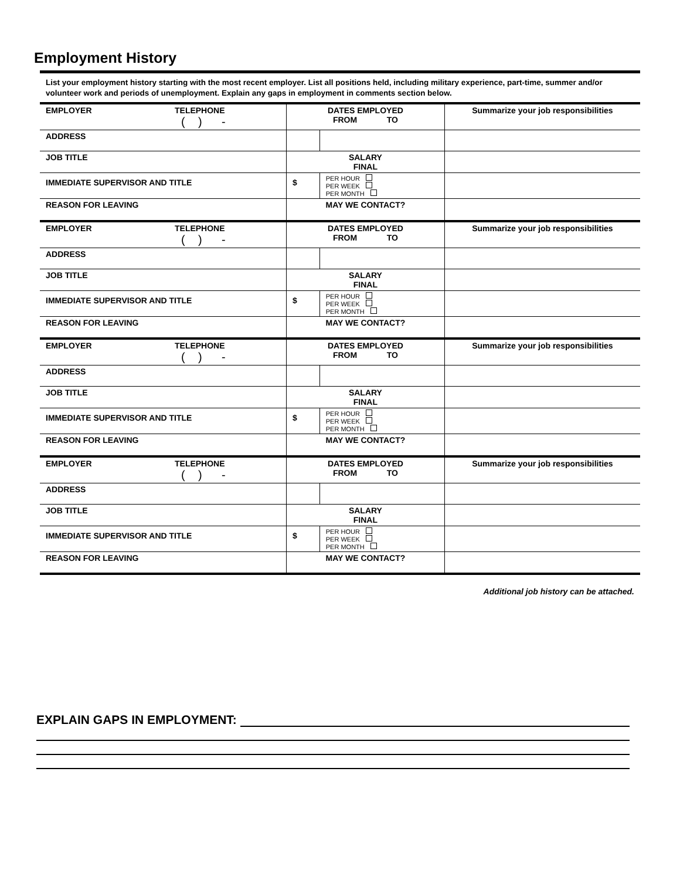Employment History
List your employment history starting with the most recent employer. List all positions held, including military experience, part-time, summer and/or volunteer work and periods of unemployment. Explain any gaps in employment in comments section below.
| EMPLOYER | TELEPHONE ( ) - | DATES EMPLOYED FROM TO | | Summarize your job responsibilities |
| ADDRESS | | | | |
| JOB TITLE | | SALARY FINAL | | |
| IMMEDIATE SUPERVISOR AND TITLE | | $ | PER HOUR PER WEEK PER MONTH | |
| REASON FOR LEAVING | | MAY WE CONTACT? | | |
| EMPLOYER | TELEPHONE ( ) - | DATES EMPLOYED FROM TO | | Summarize your job responsibilities |
| ADDRESS | | | | |
| JOB TITLE | | SALARY FINAL | | |
| IMMEDIATE SUPERVISOR AND TITLE | | $ | PER HOUR PER WEEK PER MONTH | |
| REASON FOR LEAVING | | MAY WE CONTACT? | | |
| EMPLOYER | TELEPHONE ( ) - | DATES EMPLOYED FROM TO | | Summarize your job responsibilities |
| ADDRESS | | | | |
| JOB TITLE | | SALARY FINAL | | |
| IMMEDIATE SUPERVISOR AND TITLE | | $ | PER HOUR PER WEEK PER MONTH | |
| REASON FOR LEAVING | | MAY WE CONTACT? | | |
| EMPLOYER | TELEPHONE ( ) - | DATES EMPLOYED FROM TO | | Summarize your job responsibilities |
| ADDRESS | | | | |
| JOB TITLE | | SALARY FINAL | | |
| IMMEDIATE SUPERVISOR AND TITLE | | $ | PER HOUR PER WEEK PER MONTH | |
| REASON FOR LEAVING | | MAY WE CONTACT? | | |
Additional job history can be attached.
EXPLAIN GAPS IN EMPLOYMENT: